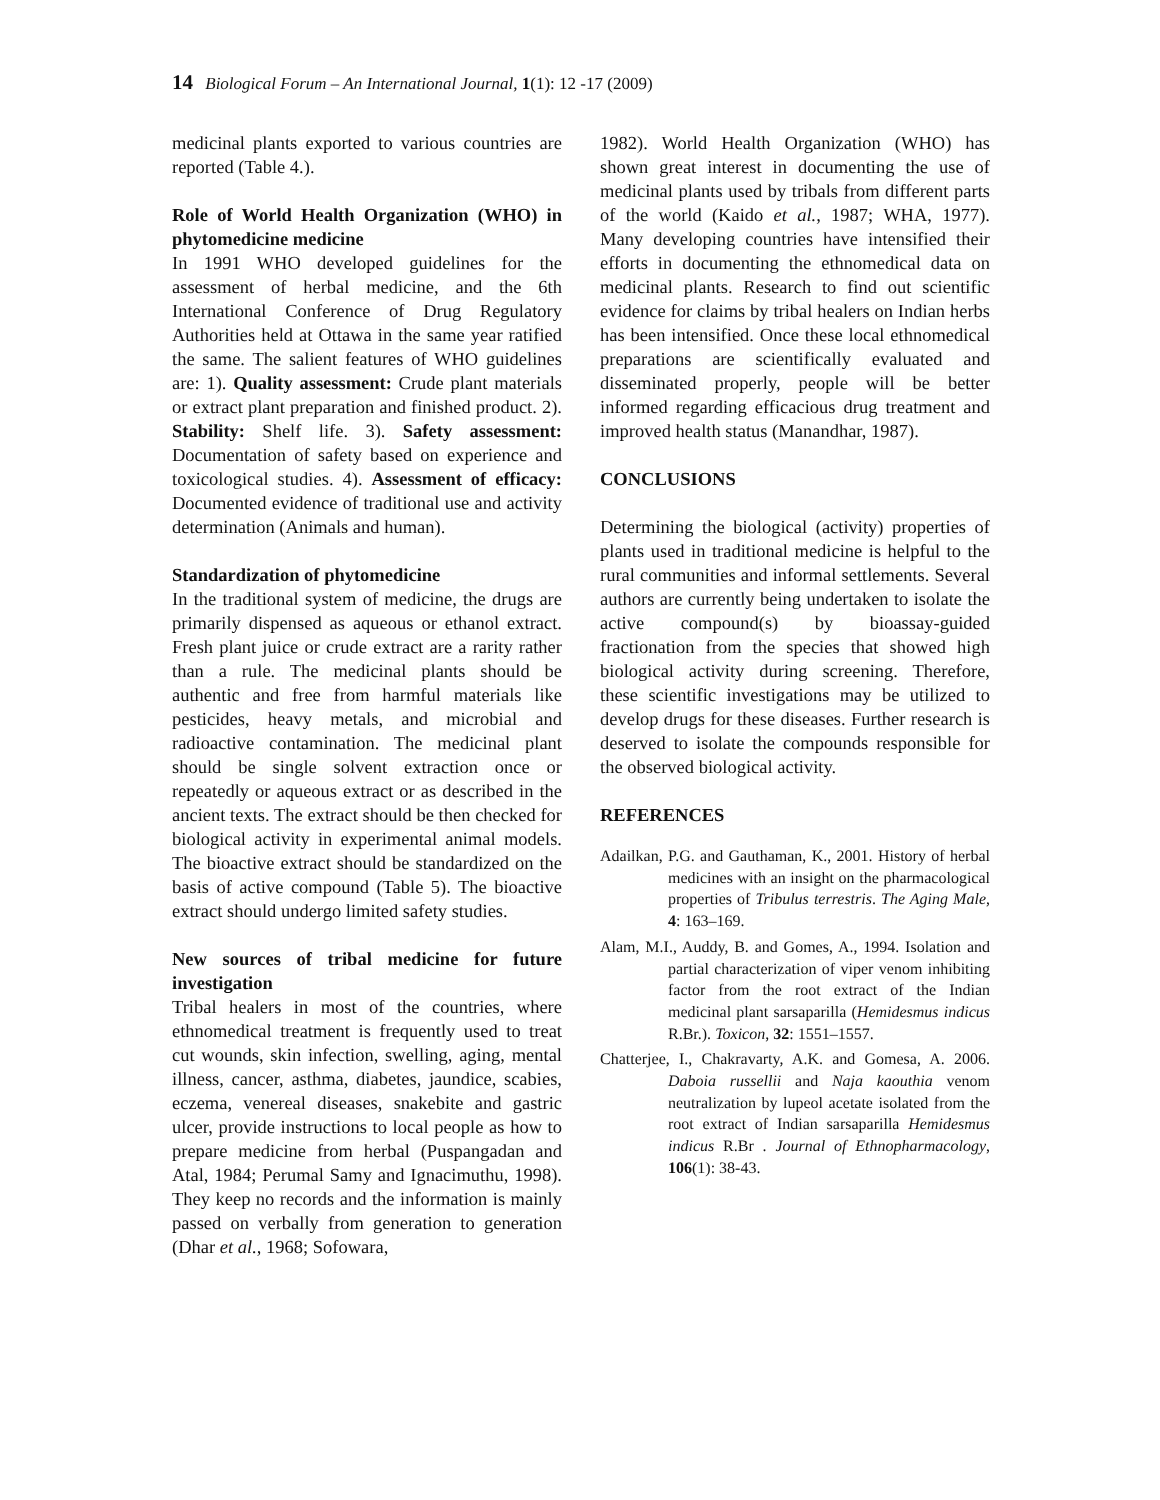14 Biological Forum – An International Journal, 1(1): 12 -17 (2009)
medicinal plants exported to various countries are reported (Table 4.).
Role of World Health Organization (WHO) in phytomedicine medicine
In 1991 WHO developed guidelines for the assessment of herbal medicine, and the 6th International Conference of Drug Regulatory Authorities held at Ottawa in the same year ratified the same. The salient features of WHO guidelines are: 1). Quality assessment: Crude plant materials or extract plant preparation and finished product. 2). Stability: Shelf life. 3). Safety assessment: Documentation of safety based on experience and toxicological studies. 4). Assessment of efficacy: Documented evidence of traditional use and activity determination (Animals and human).
Standardization of phytomedicine
In the traditional system of medicine, the drugs are primarily dispensed as aqueous or ethanol extract. Fresh plant juice or crude extract are a rarity rather than a rule. The medicinal plants should be authentic and free from harmful materials like pesticides, heavy metals, and microbial and radioactive contamination. The medicinal plant should be single solvent extraction once or repeatedly or aqueous extract or as described in the ancient texts. The extract should be then checked for biological activity in experimental animal models. The bioactive extract should be standardized on the basis of active compound (Table 5). The bioactive extract should undergo limited safety studies.
New sources of tribal medicine for future investigation
Tribal healers in most of the countries, where ethnomedical treatment is frequently used to treat cut wounds, skin infection, swelling, aging, mental illness, cancer, asthma, diabetes, jaundice, scabies, eczema, venereal diseases, snakebite and gastric ulcer, provide instructions to local people as how to prepare medicine from herbal (Puspangadan and Atal, 1984; Perumal Samy and Ignacimuthu, 1998). They keep no records and the information is mainly passed on verbally from generation to generation (Dhar et al., 1968; Sofowara,
1982). World Health Organization (WHO) has shown great interest in documenting the use of medicinal plants used by tribals from different parts of the world (Kaido et al., 1987; WHA, 1977). Many developing countries have intensified their efforts in documenting the ethnomedical data on medicinal plants. Research to find out scientific evidence for claims by tribal healers on Indian herbs has been intensified. Once these local ethnomedical preparations are scientifically evaluated and disseminated properly, people will be better informed regarding efficacious drug treatment and improved health status (Manandhar, 1987).
CONCLUSIONS
Determining the biological (activity) properties of plants used in traditional medicine is helpful to the rural communities and informal settlements. Several authors are currently being undertaken to isolate the active compound(s) by bioassay-guided fractionation from the species that showed high biological activity during screening. Therefore, these scientific investigations may be utilized to develop drugs for these diseases. Further research is deserved to isolate the compounds responsible for the observed biological activity.
REFERENCES
Adailkan, P.G. and Gauthaman, K., 2001. History of herbal medicines with an insight on the pharmacological properties of Tribulus terrestris. The Aging Male, 4: 163–169.
Alam, M.I., Auddy, B. and Gomes, A., 1994. Isolation and partial characterization of viper venom inhibiting factor from the root extract of the Indian medicinal plant sarsaparilla (Hemidesmus indicus R.Br.). Toxicon, 32: 1551–1557.
Chatterjee, I., Chakravarty, A.K. and Gomesa, A. 2006. Daboia russellii and Naja kaouthia venom neutralization by lupeol acetate isolated from the root extract of Indian sarsaparilla Hemidesmus indicus R.Br . Journal of Ethnopharmacology, 106(1): 38-43.